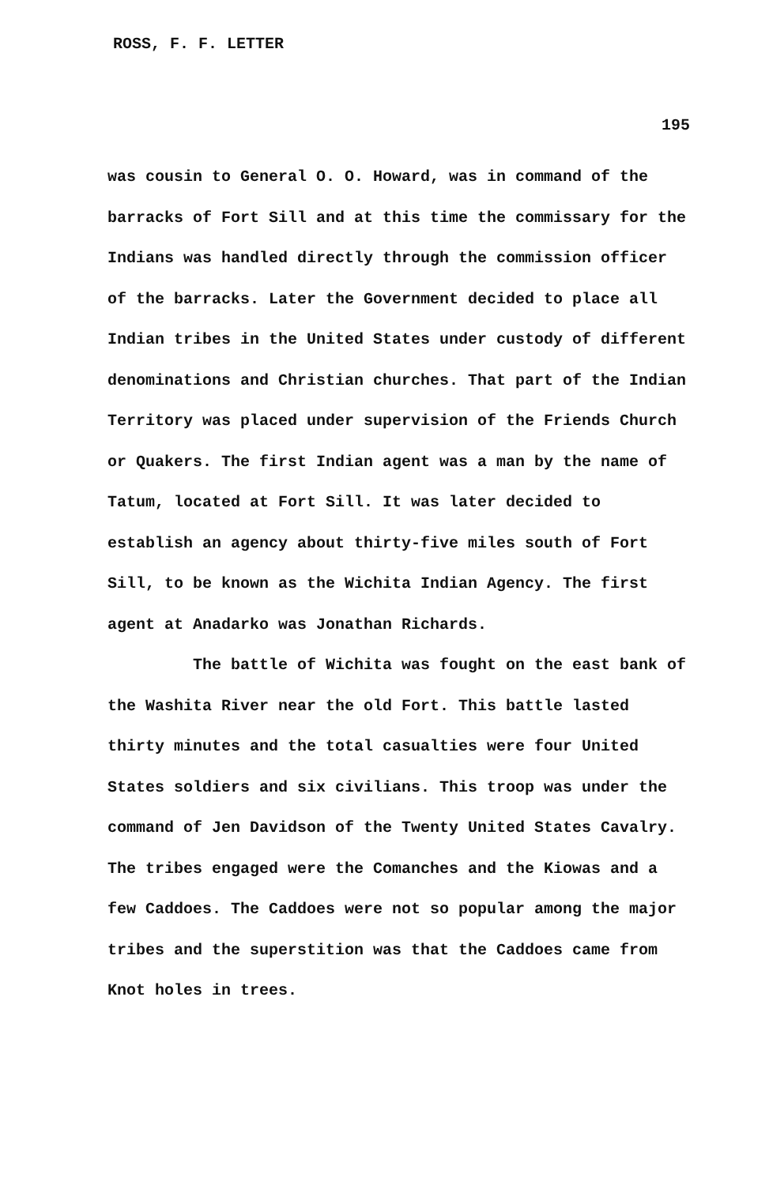ROSS, F. F. LETTER
195
was cousin to General O. O. Howard, was in command of the barracks of Fort Sill and at this time the commissary for the Indians was handled directly through the commission officer of the barracks. Later the Government decided to place all Indian tribes in the United States under custody of different denominations and Christian churches. That part of the Indian Territory was placed under supervision of the Friends Church or Quakers. The first Indian agent was a man by the name of Tatum, located at Fort Sill. It was later decided to establish an agency about thirty-five miles south of Fort Sill, to be known as the Wichita Indian Agency. The first agent at Anadarko was Jonathan Richards.
The battle of Wichita was fought on the east bank of the Washita River near the old Fort. This battle lasted thirty minutes and the total casualties were four United States soldiers and six civilians. This troop was under the command of Jen Davidson of the Twenty United States Cavalry. The tribes engaged were the Comanches and the Kiowas and a few Caddoes. The Caddoes were not so popular among the major tribes and the superstition was that the Caddoes came from Knot holes in trees.